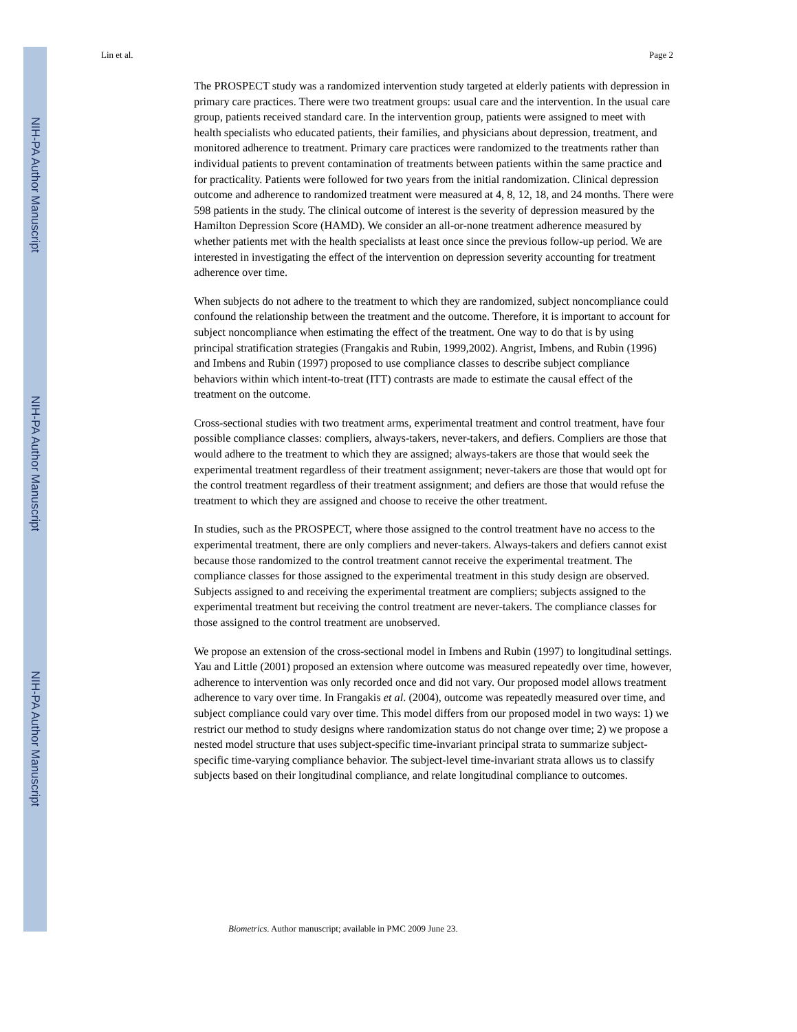NIH-PA Author Manuscript
NIH-PA Author Manuscript
NIH-PA Author Manuscript
Lin et al. Page 2
The PROSPECT study was a randomized intervention study targeted at elderly patients with depression in primary care practices. There were two treatment groups: usual care and the intervention. In the usual care group, patients received standard care. In the intervention group, patients were assigned to meet with health specialists who educated patients, their families, and physicians about depression, treatment, and monitored adherence to treatment. Primary care practices were randomized to the treatments rather than individual patients to prevent contamination of treatments between patients within the same practice and for practicality. Patients were followed for two years from the initial randomization. Clinical depression outcome and adherence to randomized treatment were measured at 4, 8, 12, 18, and 24 months. There were 598 patients in the study. The clinical outcome of interest is the severity of depression measured by the Hamilton Depression Score (HAMD). We consider an all-or-none treatment adherence measured by whether patients met with the health specialists at least once since the previous follow-up period. We are interested in investigating the effect of the intervention on depression severity accounting for treatment adherence over time.
When subjects do not adhere to the treatment to which they are randomized, subject noncompliance could confound the relationship between the treatment and the outcome. Therefore, it is important to account for subject noncompliance when estimating the effect of the treatment. One way to do that is by using principal stratification strategies (Frangakis and Rubin, 1999,2002). Angrist, Imbens, and Rubin (1996) and Imbens and Rubin (1997) proposed to use compliance classes to describe subject compliance behaviors within which intent-to-treat (ITT) contrasts are made to estimate the causal effect of the treatment on the outcome.
Cross-sectional studies with two treatment arms, experimental treatment and control treatment, have four possible compliance classes: compliers, always-takers, never-takers, and defiers. Compliers are those that would adhere to the treatment to which they are assigned; always-takers are those that would seek the experimental treatment regardless of their treatment assignment; never-takers are those that would opt for the control treatment regardless of their treatment assignment; and defiers are those that would refuse the treatment to which they are assigned and choose to receive the other treatment.
In studies, such as the PROSPECT, where those assigned to the control treatment have no access to the experimental treatment, there are only compliers and never-takers. Always-takers and defiers cannot exist because those randomized to the control treatment cannot receive the experimental treatment. The compliance classes for those assigned to the experimental treatment in this study design are observed. Subjects assigned to and receiving the experimental treatment are compliers; subjects assigned to the experimental treatment but receiving the control treatment are never-takers. The compliance classes for those assigned to the control treatment are unobserved.
We propose an extension of the cross-sectional model in Imbens and Rubin (1997) to longitudinal settings. Yau and Little (2001) proposed an extension where outcome was measured repeatedly over time, however, adherence to intervention was only recorded once and did not vary. Our proposed model allows treatment adherence to vary over time. In Frangakis et al. (2004), outcome was repeatedly measured over time, and subject compliance could vary over time. This model differs from our proposed model in two ways: 1) we restrict our method to study designs where randomization status do not change over time; 2) we propose a nested model structure that uses subject-specific time-invariant principal strata to summarize subject-specific time-varying compliance behavior. The subject-level time-invariant strata allows us to classify subjects based on their longitudinal compliance, and relate longitudinal compliance to outcomes.
Biometrics. Author manuscript; available in PMC 2009 June 23.